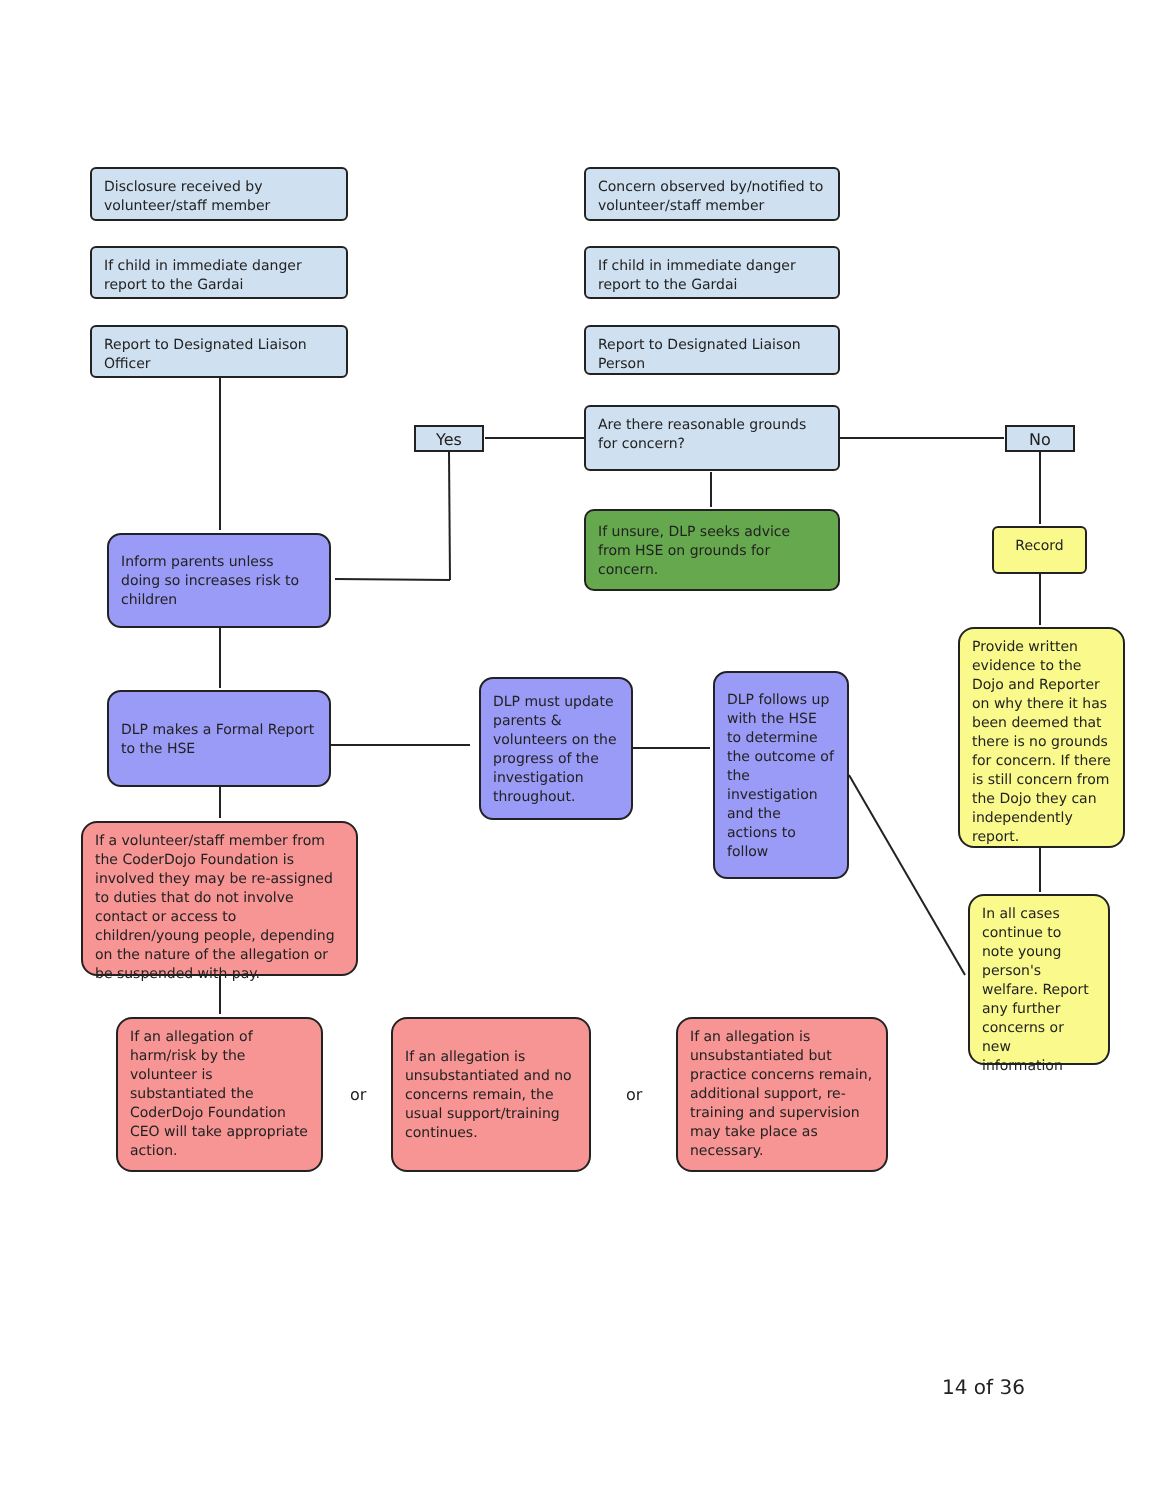Disclosure received by volunteer/staff member
If child in immediate danger report to the Gardai
Report to Designated Liaison Officer
Concern observed by/notified to volunteer/staff member
If child in immediate danger report to the Gardai
Report to Designated Liaison Person
Are there reasonable grounds for concern?
Yes No
If unsure, DLP seeks advice from HSE on grounds for concern.
Inform parents unless doing so increases risk to children
Record
Provide written evidence to the Dojo and Reporter on why there it has been deemed that there is no grounds for concern. If there is still concern from the Dojo they can independently report.
DLP makes a Formal Report to the HSE
DLP must update parents & volunteers on the progress of the investigation throughout.
DLP follows up with the HSE to determine the outcome of the investigation and the actions to follow
If a volunteer/staff member from the CoderDojo Foundation is involved they may be re-assigned to duties that do not involve contact or access to children/young people, depending on the nature of the allegation or be suspended with pay.
In all cases continue to note young person's welfare. Report any further concerns or new information
If an allegation of harm/risk by the volunteer is substantiated the CoderDojo Foundation CEO will take appropriate action.
or
If an allegation is unsubstantiated and no concerns remain, the usual support/training continues.
or
If an allegation is unsubstantiated but practice concerns remain, additional support, re-training and supervision may take place as necessary.
14 of 36